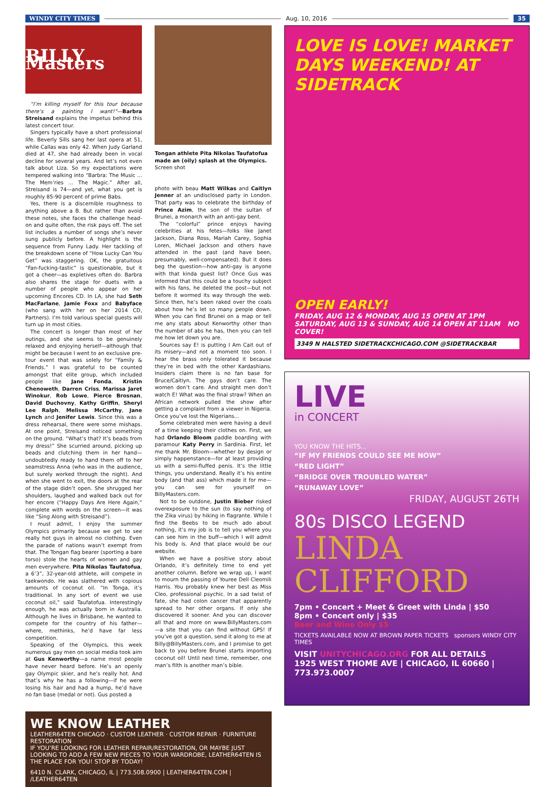WINDY CITY TIMES Aug. 10, 2016 35
BILLY Masters
“I’m killing myself for this tour because there’s a painting I want!”—Barbra Streisand explains the impetus behind this latest concert tour.
Singers typically have a short professional life. Beverly Sills sang her last opera at 51, while Callas was only 42. When Judy Garland died at 47, she had already been in vocal decline for several years. And let’s not even talk about Liza. So my expectations were tempered walking into “Barbra: The Music ... The Mem’ries ... The Magic.” After all, Streisand is 74—and yet, what you get is roughly 85-90 percent of prime Babs.
Yes, there is a discernible roughness to anything above a B. But rather than avoid these notes, she faces the challenge head-on and quite often, the risk pays off. The set list includes a number of songs she’s never sung publicly before. A highlight is the sequence from Funny Lady. Her tackling of the breakdown scene of “How Lucky Can You Get” was staggering. OK, the gratuitous “Fan-fucking-tastic” is questionable, but it got a cheer—as expletives often do. Barbra also shares the stage for duets with a number of people who appear on her upcoming Encores CD. In LA, she had Seth MacFarlane, Jamie Foxx and Babyface (who sang with her on her 2014 CD, Partners). I’m told various special guests will turn up in most cities.
The concert is longer than most of her outings, and she seems to be genuinely relaxed and enjoying herself—although that might be because I went to an exclusive pre-tour event that was solely for “Family & Friends.” I was grateful to be counted amongst that elite group, which included people like Jane Fonda, Kristin Chenoweth, Darren Criss, Marissa Jaret Winokur, Rob Lowe, Pierce Brosnan, David Duchovny, Kathy Griffin, Sheryl Lee Ralph, Melissa McCarthy, Jane Lynch and Jenifer Lewis. Since this was a dress rehearsal, there were some mishaps. At one point, Streisand noticed something on the ground. “What’s that? It’s beads from my dress!” She scurried around, picking up beads and clutching them in her hand—undoubtedly ready to hand them off to her seamstress Anna (who was in the audience, but surely worked through the night). And when she went to exit, the doors at the rear of the stage didn’t open. She shrugged her shoulders, laughed and walked back out for her encore (“Happy Days Are Here Again,” complete with words on the screen—it was like “Sing Along with Streisand”).
I must admit, I enjoy the summer Olympics primarily because we get to see really hot guys in almost no clothing. Even the parade of nations wasn’t exempt from that. The Tongan flag bearer (sporting a bare torso) stole the hearts of women and gay men everywhere. Pita Nikolas Taufatofua, a 6’3”, 32-year-old athlete, will compete in taekwondo. He was slathered with copious amounts of coconut oil. “In Tonga, it’s traditional. In any sort of event we use coconut oil,” said Taufatofua. Interestingly enough, he was actually born in Australia. Although he lives in Brisbane, he wanted to compete for the country of his father—where, methinks, he’d have far less competition.
Speaking of the Olympics, this week numerous gay men on social media took aim at Gus Kenworthy—a name most people have never heard before. He’s an openly gay Olympic skier, and he’s really hot. And that’s why he has a following—if he were losing his hair and had a hump, he’d have no fan base (medal or not). Gus posted a
Tongan athlete Pita Nikolas Taufatofua made an (oily) splash at the Olympics.
Screen shot
photo with beau Matt Wilkas and Caitlyn Jenner at an undisclosed party in London. That party was to celebrate the birthday of Prince Azim, the son of the sultan of Brunei, a monarch with an anti-gay bent.
The “colorful” prince enjoys having celebrities at his fetes—folks like Janet Jackson, Diana Ross, Mariah Carey, Sophia Loren, Michael Jackson and others have attended in the past (and have been, presumably, well-compensated). But it does beg the question—how anti-gay is anyone with that kinda guest list? Once Gus was informed that this could be a touchy subject with his fans, he deleted the post—but not before it wormed its way through the web. Since then, he’s been raked over the coals about how he’s let so many people down. When you can find Brunei on a map or tell me any stats about Kenworthy other than the number of abs he has, then you can tell me how let down you are.
Sources say E! is putting I Am Cait out of its misery—and not a moment too soon. I hear the brass only tolerated it because they’re in bed with the other Kardashians. Insiders claim there is no fan base for Bruce/Caitlyn. The gays don’t care. The women don’t care. And straight men don’t watch E! What was the final straw? When an African network pulled the show after getting a complaint from a viewer in Nigeria. Once you’ve lost the Nigerians...
Some celebrated men were having a devil of a time keeping their clothes on. First, we had Orlando Bloom paddle boarding with paramour Katy Perry in Sardinia. First, let me thank Mr. Bloom—whether by design or simply happenstance—for at least providing us with a semi-fluffed penis. It’s the little things, you understand. Really it’s his entire body (and that ass) which made it for me—you can see for yourself on BillyMasters.com.
Not to be outdone, Justin Bieber risked overexposure to the sun (to say nothing of the Zika virus) by hiking in flagrante. While I find the Beebs to be much ado about nothing, it’s my job is to tell you where you can see him in the buff—which I will admit his body is. And that place would be our website.
When we have a positive story about Orlando, it’s definitely time to end yet another column. Before we wrap up, I want to mourn the passing of Youree Dell Cleomili Harris. You probably knew her best as Miss Cleo, professional psychic. In a sad twist of fate, she had colon cancer that apparently spread to her other organs. If only she discovered it sooner. And you can discover all that and more on www.BillyMasters.com—a site that you can find without GPS! If you’ve got a question, send it along to me at Billy@BillyMasters.com, and I promise to get back to you before Brunei starts importing coconut oil! Until next time, remember, one man’s filth is another man’s bible.
LOVE IS LOVE! MARKET DAYS WEEKEND! AT SIDETRACK
OPEN EARLY!
FRIDAY, AUG 12 & MONDAY, AUG 15 OPEN AT 1PM SATURDAY, AUG 13 & SUNDAY, AUG 14 OPEN AT 11AM NO COVER!
3349 N HALSTED SIDETRACKCHICAGO.COM @SIDETRACKBAR
LIVE
in CONCERT
YOU KNOW THE HITS...
“IF MY FRIENDS COULD SEE ME NOW”
“RED LIGHT”
“BRIDGE OVER TROUBLED WATER”
“RUNAWAY LOVE”
FRIDAY, AUGUST 26TH
80s DISCO LEGEND
LINDA CLIFFORD
7pm • Concert + Meet & Greet with Linda | $50
8pm • Concert only | $35
Beer and Wine Only $5
TICKETS AVAILABLE NOW AT BROWN PAPER TICKETS sponsors WINDY CITY TIMES
VISIT UNITYCHICAGO.ORG FOR ALL DETAILS
1925 WEST THOME AVE | CHICAGO, IL 60660 | 773.973.0007
WE KNOW LEATHER
LEATHER64TEN CHICAGO · CUSTOM LEATHER · CUSTOM REPAIR · FURNITURE RESTORATION
IF YOU’RE LOOKING FOR LEATHER REPAIR/RESTORATION, OR MAYBE JUST LOOKING TO ADD A FEW NEW PIECES TO YOUR WARDROBE, LEATHER64TEN IS THE PLACE FOR YOU! STOP BY TODAY!
6410 N. CLARK, CHICAGO, IL | 773.508.0900 | LEATHER64TEN.COM | /LEATHER64TEN